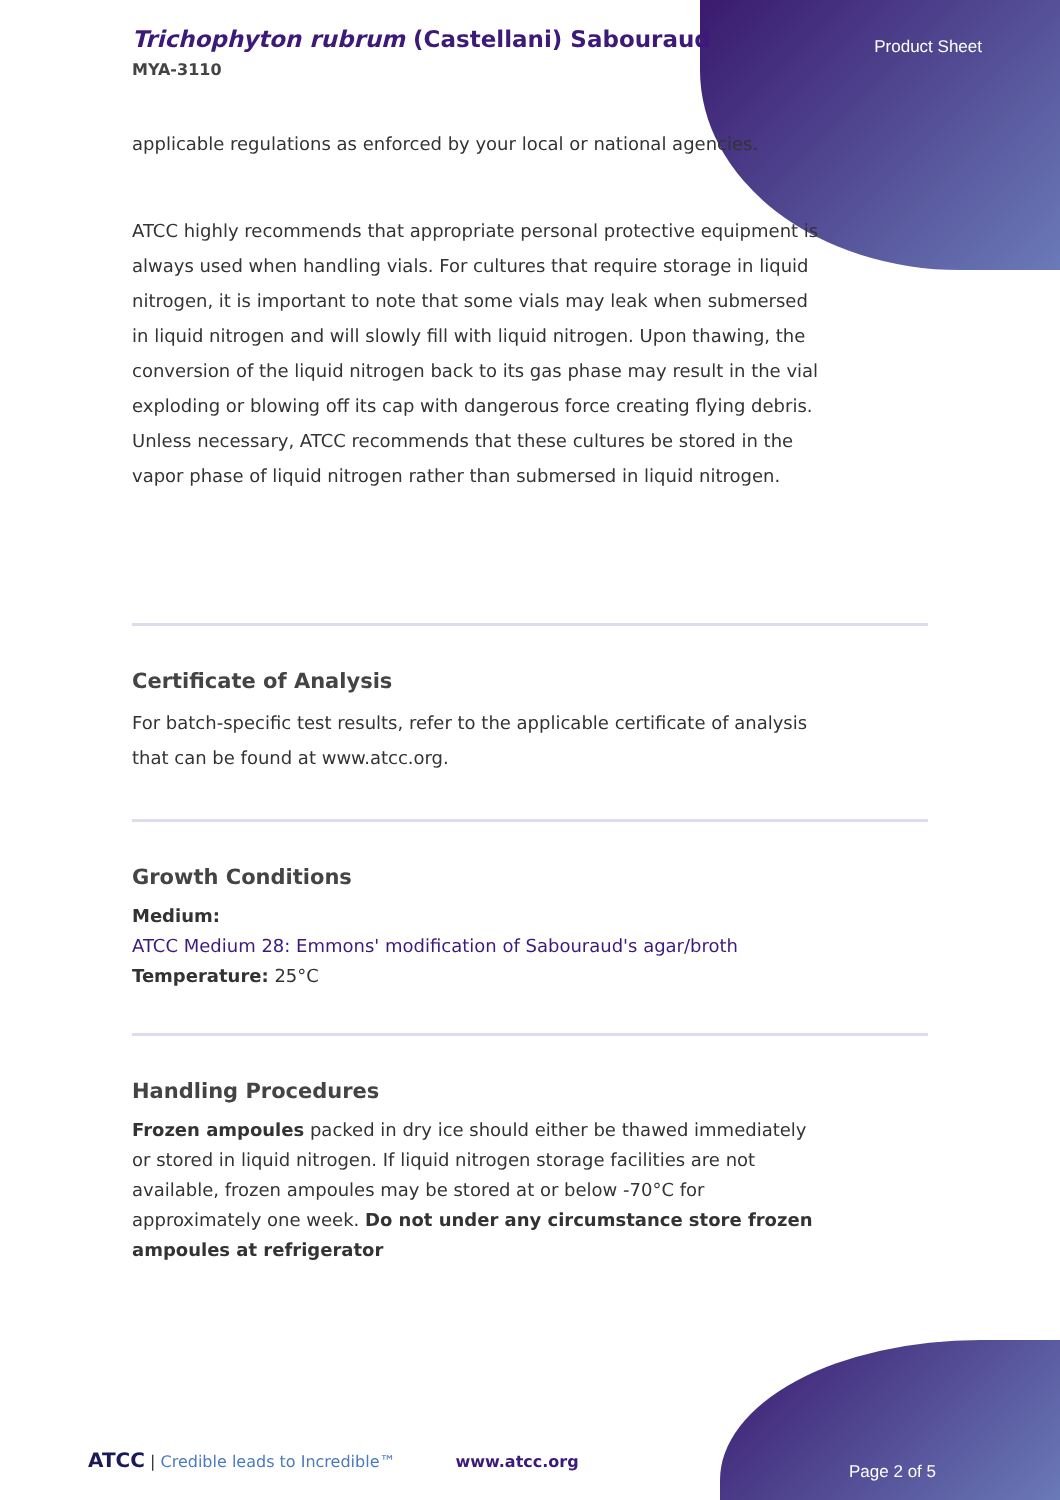Trichophyton rubrum (Castellani) Sabouraud
MYA-3110
Product Sheet
applicable regulations as enforced by your local or national agencies.
ATCC highly recommends that appropriate personal protective equipment is always used when handling vials. For cultures that require storage in liquid nitrogen, it is important to note that some vials may leak when submersed in liquid nitrogen and will slowly fill with liquid nitrogen. Upon thawing, the conversion of the liquid nitrogen back to its gas phase may result in the vial exploding or blowing off its cap with dangerous force creating flying debris. Unless necessary, ATCC recommends that these cultures be stored in the vapor phase of liquid nitrogen rather than submersed in liquid nitrogen.
Certificate of Analysis
For batch-specific test results, refer to the applicable certificate of analysis that can be found at www.atcc.org.
Growth Conditions
Medium:
ATCC Medium 28: Emmons' modification of Sabouraud's agar/broth
Temperature: 25°C
Handling Procedures
Frozen ampoules packed in dry ice should either be thawed immediately or stored in liquid nitrogen. If liquid nitrogen storage facilities are not available, frozen ampoules may be stored at or below -70°C for approximately one week. Do not under any circumstance store frozen ampoules at refrigerator
ATCC | Credible leads to Incredible™ www.atcc.org
Page 2 of 5